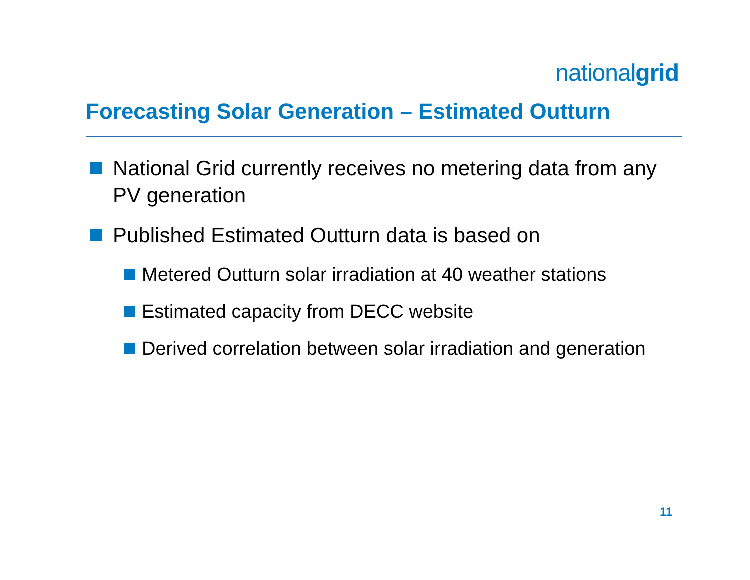nationalgrid
Forecasting Solar Generation – Estimated Outturn
National Grid currently receives no metering data from any PV generation
Published Estimated Outturn data is based on
Metered Outturn solar irradiation at 40 weather stations
Estimated capacity from DECC website
Derived correlation between solar irradiation and generation
11